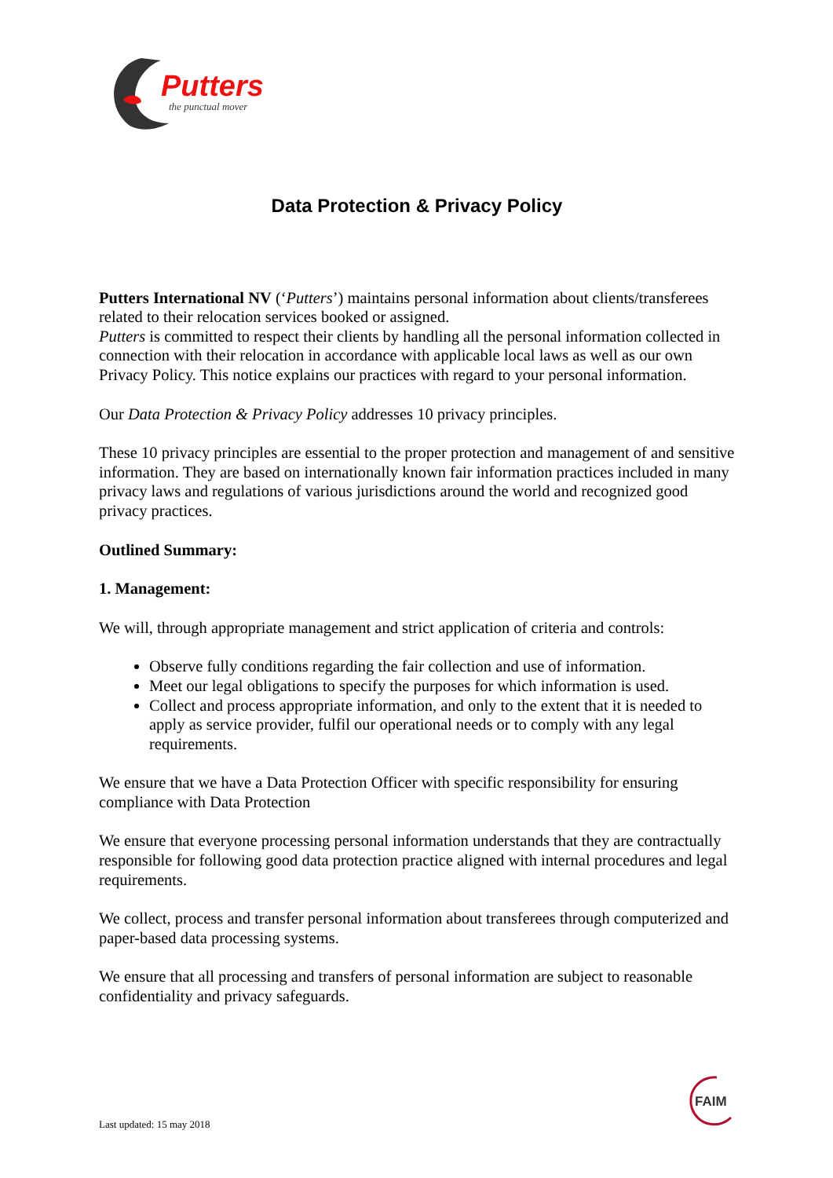Putters
the punctual mover
Data Protection & Privacy Policy
Putters International NV (‘Putters’) maintains personal information about clients/transferees related to their relocation services booked or assigned.
Putters is committed to respect their clients by handling all the personal information collected in connection with their relocation in accordance with applicable local laws as well as our own Privacy Policy. This notice explains our practices with regard to your personal information.
Our Data Protection & Privacy Policy addresses 10 privacy principles.
These 10 privacy principles are essential to the proper protection and management of and sensitive information. They are based on internationally known fair information practices included in many privacy laws and regulations of various jurisdictions around the world and recognized good privacy practices.
Outlined Summary:
1. Management:
We will, through appropriate management and strict application of criteria and controls:
Observe fully conditions regarding the fair collection and use of information.
Meet our legal obligations to specify the purposes for which information is used.
Collect and process appropriate information, and only to the extent that it is needed to apply as service provider, fulfil our operational needs or to comply with any legal requirements.
We ensure that we have a Data Protection Officer with specific responsibility for ensuring compliance with Data Protection
We ensure that everyone processing personal information understands that they are contractually responsible for following good data protection practice aligned with internal procedures and legal requirements.
We collect, process and transfer personal information about transferees through computerized and paper-based data processing systems.
We ensure that all processing and transfers of personal information are subject to reasonable confidentiality and privacy safeguards.
FAIM
Last updated: 15 may 2018